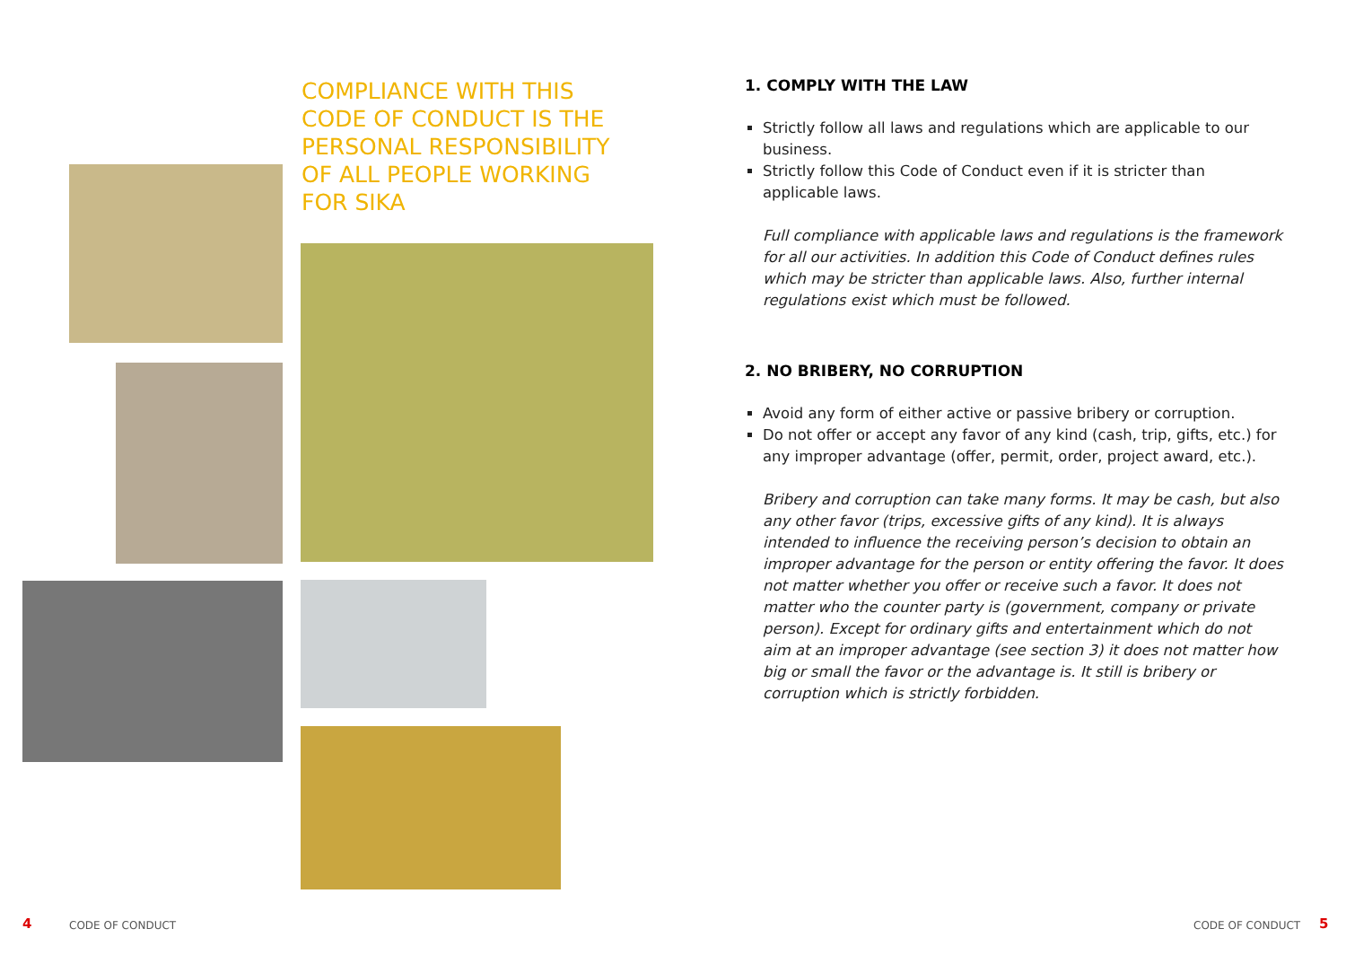COMPLIANCE WITH THIS
CODE OF CONDUCT IS THE
PERSONAL RESPONSIBILITY
OF ALL PEOPLE WORKING
FOR SIKA
1. COMPLY WITH THE LAW
Strictly follow all laws and regulations which are applicable to our business.
Strictly follow this Code of Conduct even if it is stricter than applicable laws.
Full compliance with applicable laws and regulations is the framework for all our activities. In addition this Code of Conduct defines rules which may be stricter than applicable laws. Also, further internal regulations exist which must be followed.
2. NO BRIBERY, NO CORRUPTION
Avoid any form of either active or passive bribery or corruption.
Do not offer or accept any favor of any kind (cash, trip, gifts, etc.) for any improper advantage (offer, permit, order, project award, etc.).
Bribery and corruption can take many forms. It may be cash, but also any other favor (trips, excessive gifts of any kind). It is always intended to influence the receiving person’s decision to obtain an improper advantage for the person or entity offering the favor. It does not matter whether you offer or receive such a favor. It does not matter who the counter party is (government, company or private person). Except for ordinary gifts and entertainment which do not aim at an improper advantage (see section 3) it does not matter how big or small the favor or the advantage is. It still is bribery or corruption which is strictly forbidden.
4 CODE OF CONDUCT CODE OF CONDUCT 5